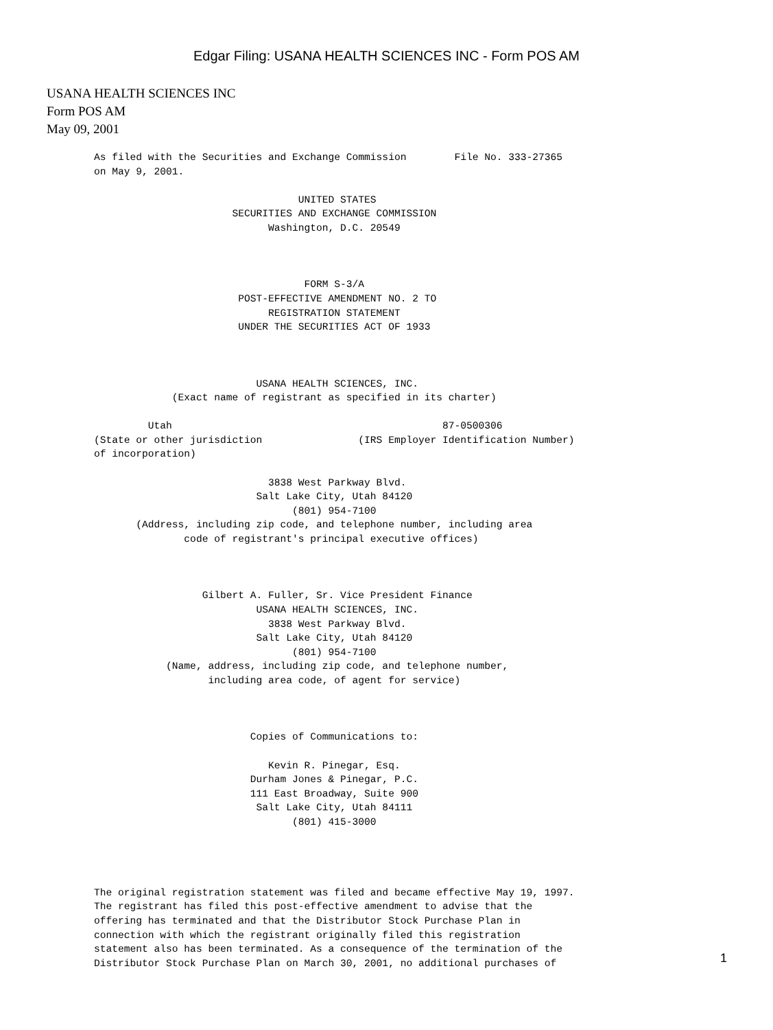Edgar Filing: USANA HEALTH SCIENCES INC - Form POS AM
USANA HEALTH SCIENCES INC
Form POS AM
May 09, 2001
As filed with the Securities and Exchange Commission        File No. 333-27365
on May 9, 2001.

                                  UNITED STATES
                       SECURITIES AND EXCHANGE COMMISSION
                             Washington, D.C. 20549



                                   FORM S-3/A
                        POST-EFFECTIVE AMENDMENT NO. 2 TO
                             REGISTRATION STATEMENT
                        UNDER THE SECURITIES ACT OF 1933



                           USANA HEALTH SCIENCES, INC.
             (Exact name of registrant as specified in its charter)

         Utah                                             87-0500306
(State or other jurisdiction                (IRS Employer Identification Number)
of incorporation)

                             3838 West Parkway Blvd.
                           Salt Lake City, Utah 84120
                                 (801) 954-7100
       (Address, including zip code, and telephone number, including area
               code of registrant's principal executive offices)



                  Gilbert A. Fuller, Sr. Vice President Finance
                           USANA HEALTH SCIENCES, INC.
                             3838 West Parkway Blvd.
                           Salt Lake City, Utah 84120
                                 (801) 954-7100
            (Name, address, including zip code, and telephone number,
                   including area code, of agent for service)



                          Copies of Communications to:

                             Kevin R. Pinegar, Esq.
                          Durham Jones & Pinegar, P.C.
                          111 East Broadway, Suite 900
                           Salt Lake City, Utah 84111
                                 (801) 415-3000




The original registration statement was filed and became effective May 19, 1997.
The registrant has filed this post-effective amendment to advise that the
offering has terminated and that the Distributor Stock Purchase Plan in
connection with which the registrant originally filed this registration
statement also has been terminated. As a consequence of the termination of the
Distributor Stock Purchase Plan on March 30, 2001, no additional purchases of
1